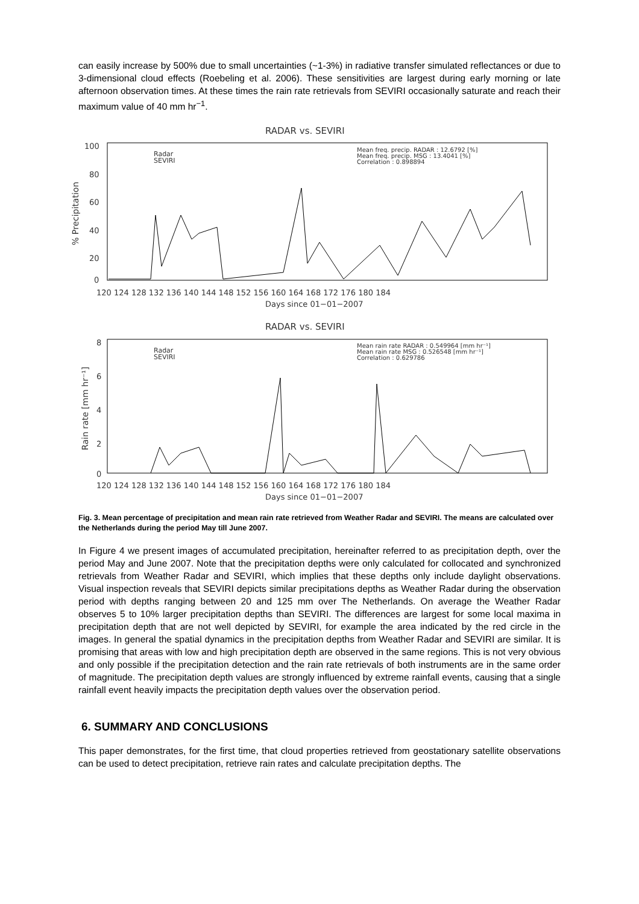can easily increase by 500% due to small uncertainties (~1-3%) in radiative transfer simulated reflectances or due to 3-dimensional cloud effects (Roebeling et al. 2006). These sensitivities are largest during early morning or late afternoon observation times. At these times the rain rate retrievals from SEVIRI occasionally saturate and reach their maximum value of 40 mm hr<sup>−1</sup>.
RADAR vs. SEVIRI
100
80
60
40
20
0
% Precipitation
Radar
SEVIRI
Mean freq. precip. RADAR : 12.6792 [%]
Mean freq. precip. MSG : 13.4041 [%]
Correlation : 0.898894
120 124 128 132 136 140 144 148 152 156 160 164 168 172 176 180 184
Days since 01−01−2007
RADAR vs. SEVIRI
8
6
4
2
0
Rain rate [mm hr⁻¹]
Radar
SEVIRI
Mean rain rate RADAR : 0.549964 [mm hr⁻¹]
Mean rain rate MSG : 0.526548 [mm hr⁻¹]
Correlation : 0.629786
120 124 128 132 136 140 144 148 152 156 160 164 168 172 176 180 184
Days since 01−01−2007
Fig. 3. Mean percentage of precipitation and mean rain rate retrieved from Weather Radar and SEVIRI. The means are calculated over the Netherlands during the period May till June 2007.
In Figure 4 we present images of accumulated precipitation, hereinafter referred to as precipitation depth, over the period May and June 2007. Note that the precipitation depths were only calculated for collocated and synchronized retrievals from Weather Radar and SEVIRI, which implies that these depths only include daylight observations. Visual inspection reveals that SEVIRI depicts similar precipitations depths as Weather Radar during the observation period with depths ranging between 20 and 125 mm over The Netherlands. On average the Weather Radar observes 5 to 10% larger precipitation depths than SEVIRI. The differences are largest for some local maxima in precipitation depth that are not well depicted by SEVIRI, for example the area indicated by the red circle in the images. In general the spatial dynamics in the precipitation depths from Weather Radar and SEVIRI are similar. It is promising that areas with low and high precipitation depth are observed in the same regions. This is not very obvious and only possible if the precipitation detection and the rain rate retrievals of both instruments are in the same order of magnitude. The precipitation depth values are strongly influenced by extreme rainfall events, causing that a single rainfall event heavily impacts the precipitation depth values over the observation period.
6. SUMMARY AND CONCLUSIONS
This paper demonstrates, for the first time, that cloud properties retrieved from geostationary satellite observations can be used to detect precipitation, retrieve rain rates and calculate precipitation depths. The